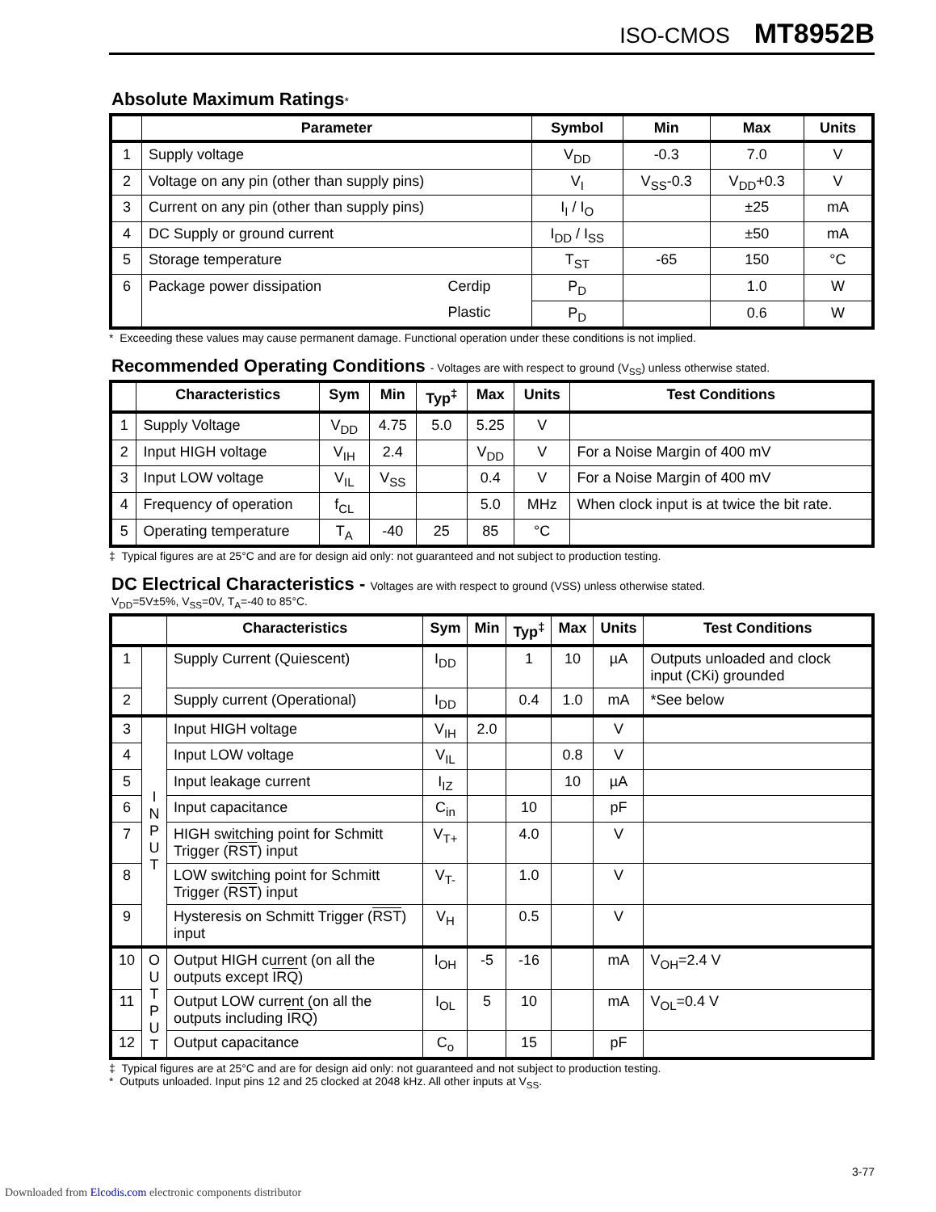ISO-CMOS MT8952B
Absolute Maximum Ratings*
| | Parameter | | Symbol | Min | Max | Units |
| --- | --- | --- | --- | --- | --- | --- |
| 1 | Supply voltage | | V<sub>DD</sub> | -0.3 | 7.0 | V |
| 2 | Voltage on any pin (other than supply pins) | | V<sub>I</sub> | V<sub>SS</sub>-0.3 | V<sub>DD</sub>+0.3 | V |
| 3 | Current on any pin (other than supply pins) | | I<sub>I</sub> / I<sub>O</sub> | | ±25 | mA |
| 4 | DC Supply or ground current | | I<sub>DD</sub> / I<sub>SS</sub> | | ±50 | mA |
| 5 | Storage temperature | | T<sub>ST</sub> | -65 | 150 | °C |
| 6 | Package power dissipation | Cerdip | P<sub>D</sub> | | 1.0 | W |
| | | Plastic | P<sub>D</sub> | | 0.6 | W |
* Exceeding these values may cause permanent damage. Functional operation under these conditions is not implied.
Recommended Operating Conditions - Voltages are with respect to ground (V<sub>SS</sub>) unless otherwise stated.
| | Characteristics | Sym | Min | Typ<sup>‡</sup> | Max | Units | Test Conditions |
| --- | --- | --- | --- | --- | --- | --- | --- |
| 1 | Supply Voltage | V<sub>DD</sub> | 4.75 | 5.0 | 5.25 | V | |
| 2 | Input HIGH voltage | V<sub>IH</sub> | 2.4 | | V<sub>DD</sub> | V | For a Noise Margin of 400 mV |
| 3 | Input LOW voltage | V<sub>IL</sub> | V<sub>SS</sub> | | 0.4 | V | For a Noise Margin of 400 mV |
| 4 | Frequency of operation | f<sub>CL</sub> | | | 5.0 | MHz | When clock input is at twice the bit rate. |
| 5 | Operating temperature | T<sub>A</sub> | -40 | 25 | 85 | °C | |
‡ Typical figures are at 25°C and are for design aid only: not guaranteed and not subject to production testing.
DC Electrical Characteristics - Voltages are with respect to ground (VSS) unless otherwise stated.
V<sub>DD</sub>=5V±5%, V<sub>SS</sub>=0V, T<sub>A</sub>=-40 to 85°C.
| | | Characteristics | Sym | Min | Typ<sup>‡</sup> | Max | Units | Test Conditions |
| --- | --- | --- | --- | --- | --- | --- | --- | --- |
| 1 | | Supply Current (Quiescent) | I<sub>DD</sub> | | 1 | 10 | µA | Outputs unloaded and clock input (CKi) grounded |
| 2 | | Supply current (Operational) | I<sub>DD</sub> | | 0.4 | 1.0 | mA | *See below |
| 3 | I N P U T | Input HIGH voltage | V<sub>IH</sub> | 2.0 | | | V | |
| 4 | | Input LOW voltage | V<sub>IL</sub> | | | 0.8 | V | |
| 5 | | Input leakage current | I<sub>IZ</sub> | | | 10 | µA | |
| 6 | | Input capacitance | C<sub>in</sub> | | 10 | | pF | |
| 7 | | HIGH switching point for Schmitt Trigger ( RST ) input | V<sub>T+</sub> | | 4.0 | | V | |
| 8 | | LOW switching point for Schmitt Trigger ( RST ) input | V<sub>T-</sub> | | 1.0 | | V | |
| 9 | | Hysteresis on Schmitt Trigger ( RST ) input | V<sub>H</sub> | | 0.5 | | V | |
| 10 | O U T P U T | Output HIGH current (on all the outputs except IRQ ) | I<sub>OH</sub> | -5 | -16 | | mA | V<sub>OH</sub>=2.4 V |
| 11 | | Output LOW current (on all the outputs including IRQ ) | I<sub>OL</sub> | 5 | 10 | | mA | V<sub>OL</sub>=0.4 V |
| 12 | | Output capacitance | C<sub>o</sub> | | 15 | | pF | |
‡ Typical figures are at 25°C and are for design aid only: not guaranteed and not subject to production testing.
* Outputs unloaded. Input pins 12 and 25 clocked at 2048 kHz. All other inputs at V<sub>SS</sub>.
3-77
Downloaded from Elcodis.com electronic components distributor